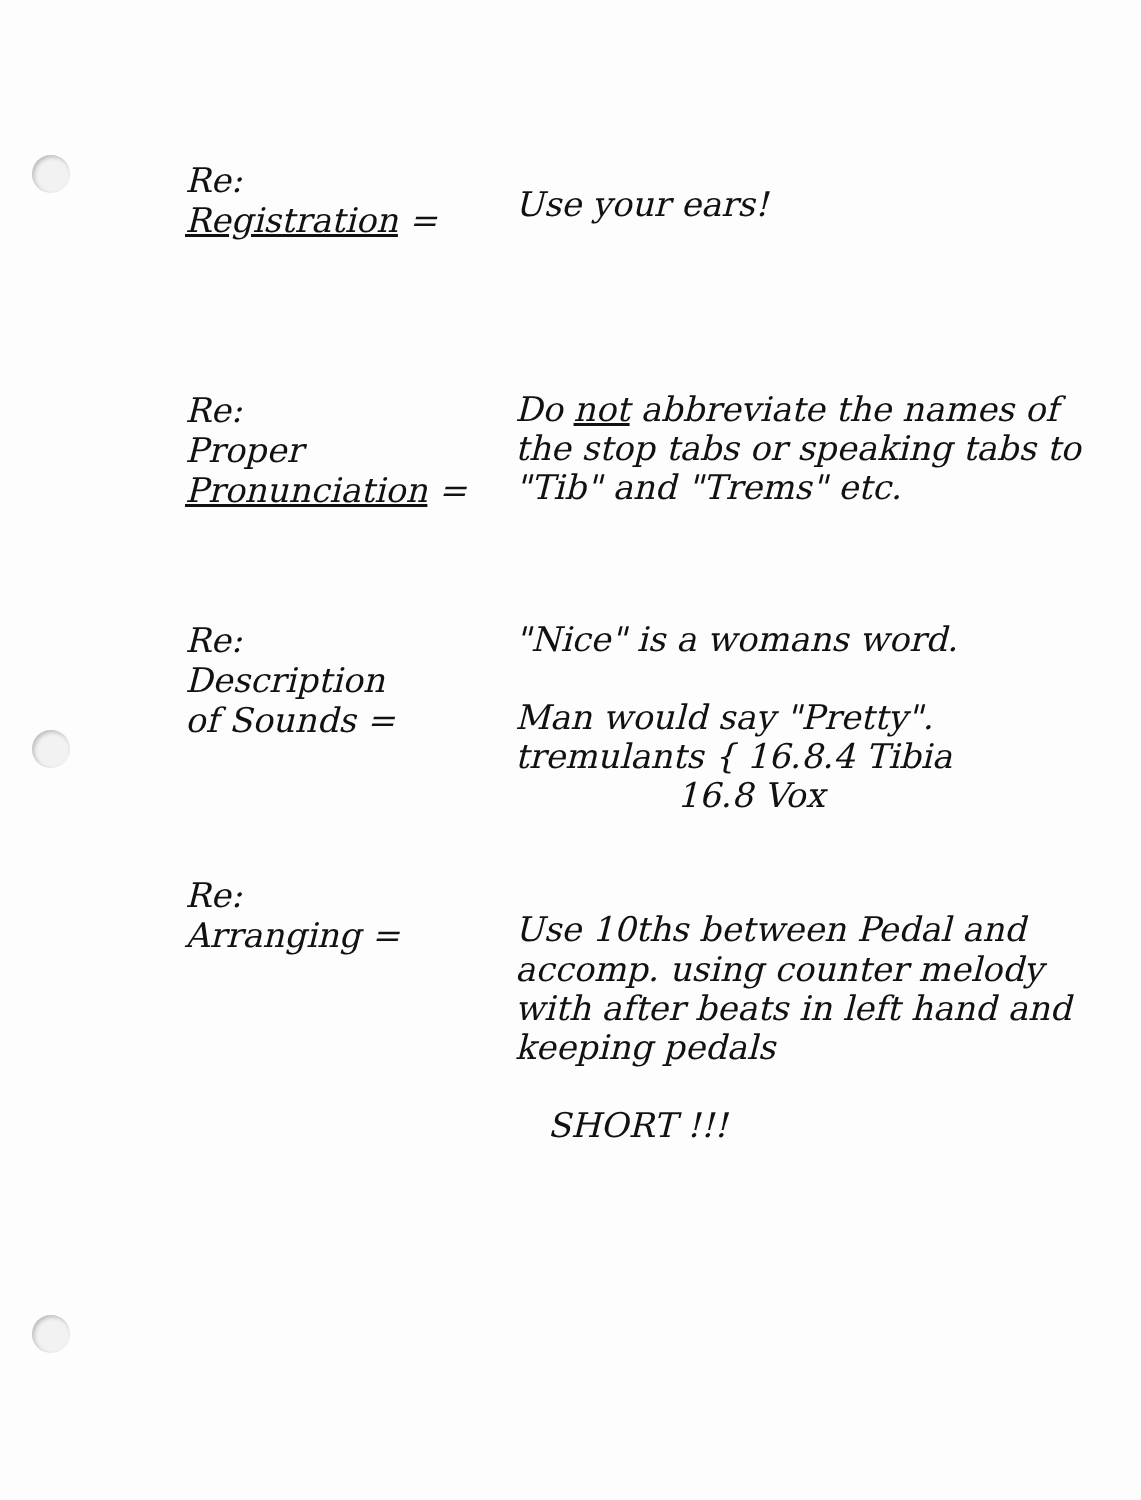Re:
Registration =
Use your ears!
Re:
Proper
Pronunciation =
Do not abbreviate the names of the stop tabs or speaking tabs to "Tib" and "Trems" etc.
Re:
Description
of Sounds =
"Nice" is a womans word.
Man would say "Pretty".
tremulants { 16.8.4 Tibia
16.8 Vox
Re:
Arranging =
Use 10ths between Pedal and accomp. using counter melody with after beats in left hand and keeping pedals
SHORT !!!